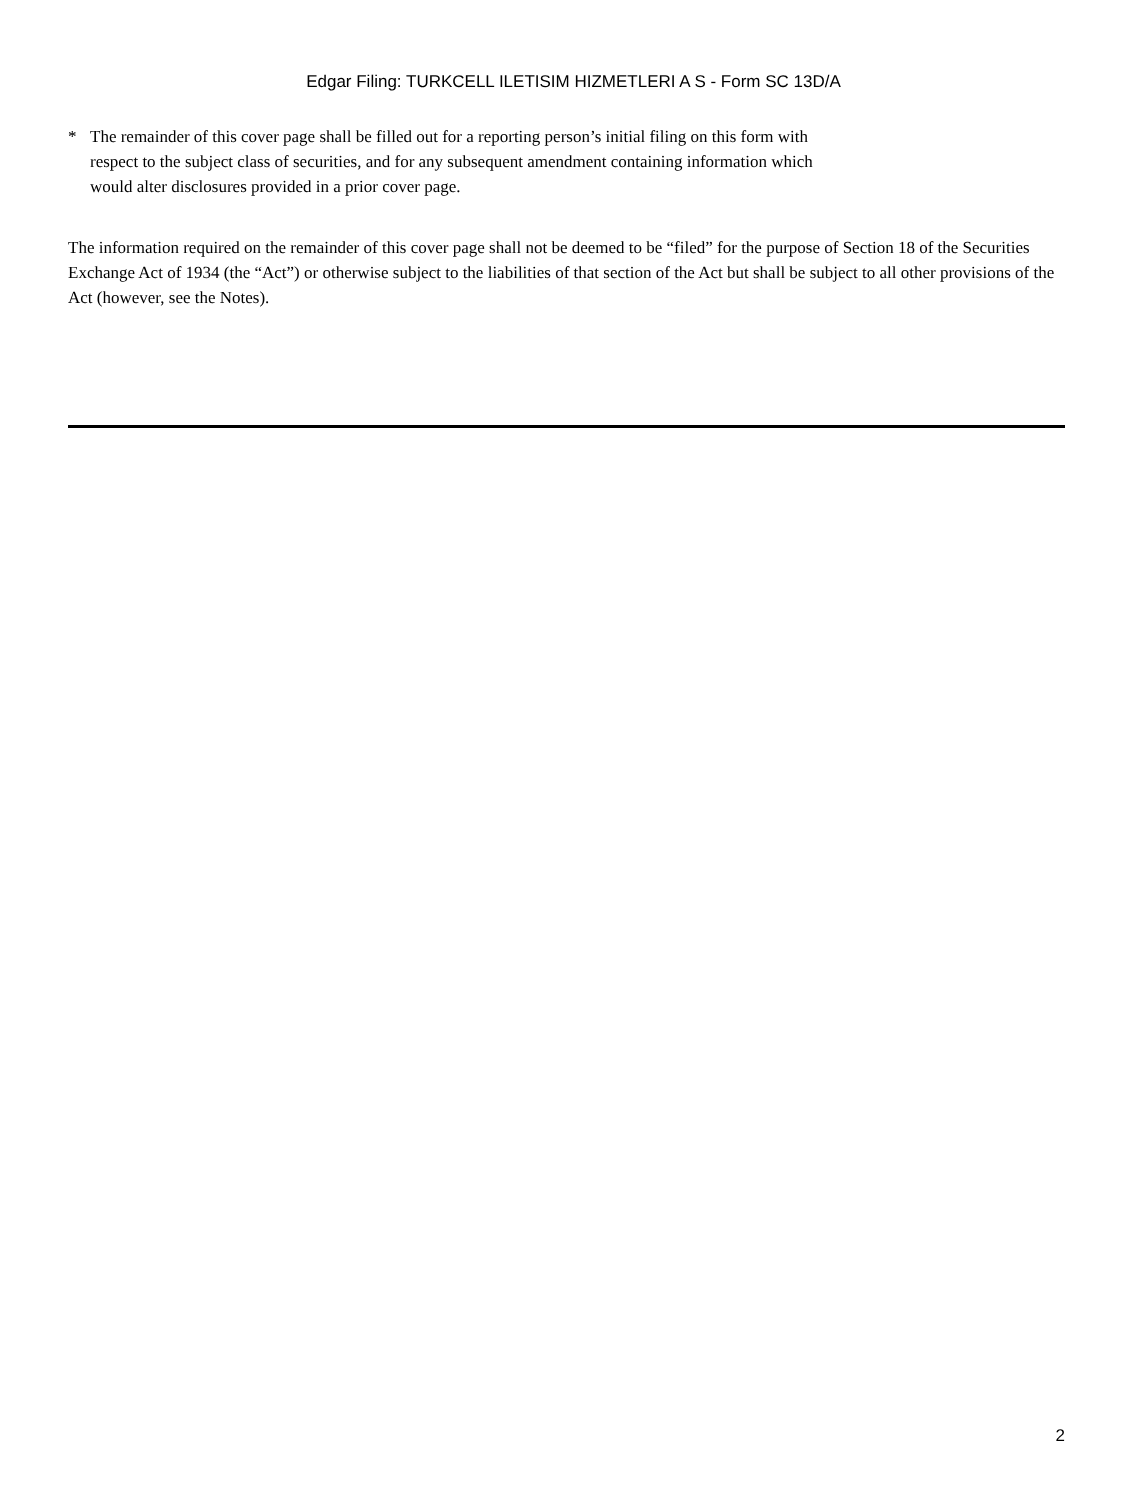Edgar Filing: TURKCELL ILETISIM HIZMETLERI A S - Form SC 13D/A
* The remainder of this cover page shall be filled out for a reporting person’s initial filing on this form with respect to the subject class of securities, and for any subsequent amendment containing information which would alter disclosures provided in a prior cover page.
The information required on the remainder of this cover page shall not be deemed to be “filed” for the purpose of Section 18 of the Securities Exchange Act of 1934 (the “Act”) or otherwise subject to the liabilities of that section of the Act but shall be subject to all other provisions of the Act (however, see the Notes).
2